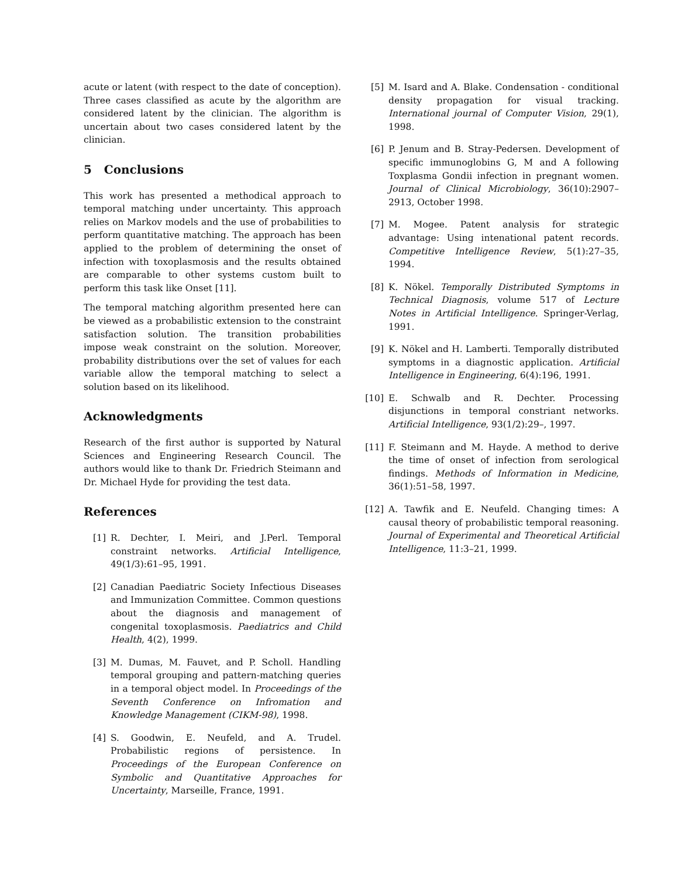acute or latent (with respect to the date of conception). Three cases classified as acute by the algorithm are considered latent by the clinician. The algorithm is uncertain about two cases considered latent by the clinician.
5 Conclusions
This work has presented a methodical approach to temporal matching under uncertainty. This approach relies on Markov models and the use of probabilities to perform quantitative matching. The approach has been applied to the problem of determining the onset of infection with toxoplasmosis and the results obtained are comparable to other systems custom built to perform this task like Onset [11].
The temporal matching algorithm presented here can be viewed as a probabilistic extension to the constraint satisfaction solution. The transition probabilities impose weak constraint on the solution. Moreover, probability distributions over the set of values for each variable allow the temporal matching to select a solution based on its likelihood.
Acknowledgments
Research of the first author is supported by Natural Sciences and Engineering Research Council. The authors would like to thank Dr. Friedrich Steimann and Dr. Michael Hyde for providing the test data.
References
[1] R. Dechter, I. Meiri, and J.Perl. Temporal constraint networks. Artificial Intelligence, 49(1/3):61–95, 1991.
[2] Canadian Paediatric Society Infectious Diseases and Immunization Committee. Common questions about the diagnosis and management of congenital toxoplasmosis. Paediatrics and Child Health, 4(2), 1999.
[3] M. Dumas, M. Fauvet, and P. Scholl. Handling temporal grouping and pattern-matching queries in a temporal object model. In Proceedings of the Seventh Conference on Infromation and Knowledge Management (CIKM-98), 1998.
[4] S. Goodwin, E. Neufeld, and A. Trudel. Probabilistic regions of persistence. In Proceedings of the European Conference on Symbolic and Quantitative Approaches for Uncertainty, Marseille, France, 1991.
[5] M. Isard and A. Blake. Condensation - conditional density propagation for visual tracking. International journal of Computer Vision, 29(1), 1998.
[6] P. Jenum and B. Stray-Pedersen. Development of specific immunoglobins G, M and A following Toxplasma Gondii infection in pregnant women. Journal of Clinical Microbiology, 36(10):2907–2913, October 1998.
[7] M. Mogee. Patent analysis for strategic advantage: Using intenational patent records. Competitive Intelligence Review, 5(1):27–35, 1994.
[8] K. Nökel. Temporally Distributed Symptoms in Technical Diagnosis, volume 517 of Lecture Notes in Artificial Intelligence. Springer-Verlag, 1991.
[9] K. Nökel and H. Lamberti. Temporally distributed symptoms in a diagnostic application. Artificial Intelligence in Engineering, 6(4):196, 1991.
[10] E. Schwalb and R. Dechter. Processing disjunctions in temporal constriant networks. Artificial Intelligence, 93(1/2):29–, 1997.
[11] F. Steimann and M. Hayde. A method to derive the time of onset of infection from serological findings. Methods of Information in Medicine, 36(1):51–58, 1997.
[12] A. Tawfik and E. Neufeld. Changing times: A causal theory of probabilistic temporal reasoning. Journal of Experimental and Theoretical Artificial Intelligence, 11:3–21, 1999.